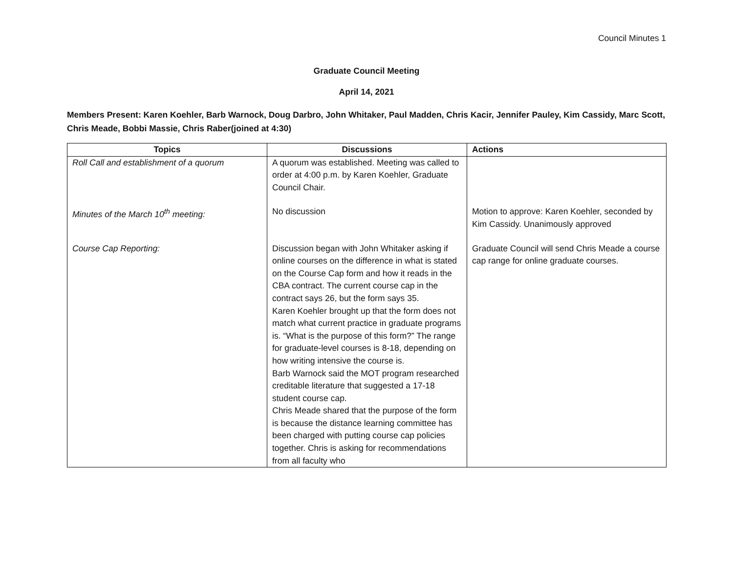Council Minutes 1
Graduate Council Meeting
April 14, 2021
Members Present: Karen Koehler, Barb Warnock, Doug Darbro, John Whitaker, Paul Madden, Chris Kacir, Jennifer Pauley, Kim Cassidy, Marc Scott, Chris Meade, Bobbi Massie, Chris Raber(joined at 4:30)
| Topics | Discussions | Actions |
| --- | --- | --- |
| Roll Call and establishment of a quorum | A quorum was established. Meeting was called to order at 4:00 p.m. by Karen Koehler, Graduate Council Chair. | |
| Minutes of the March 10<sup>th</sup> meeting: | No discussion | Motion to approve: Karen Koehler, seconded by Kim Cassidy. Unanimously approved |
| Course Cap Reporting: | Discussion began with John Whitaker asking if online courses on the difference in what is stated on the Course Cap form and how it reads in the CBA contract. The current course cap in the contract says 26, but the form says 35. Karen Koehler brought up that the form does not match what current practice in graduate programs is. “What is the purpose of this form?” The range for graduate-level courses is 8-18, depending on how writing intensive the course is. Barb Warnock said the MOT program researched creditable literature that suggested a 17-18 student course cap. Chris Meade shared that the purpose of the form is because the distance learning committee has been charged with putting course cap policies together. Chris is asking for recommendations from all faculty who | Graduate Council will send Chris Meade a course cap range for online graduate courses. |